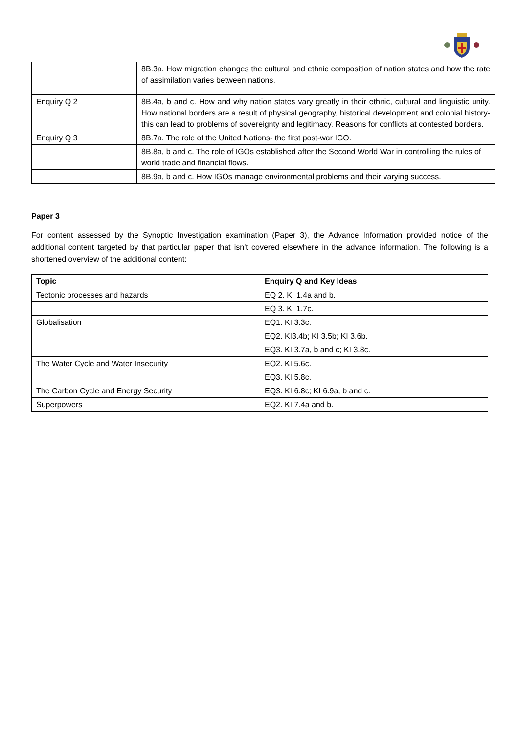| | 8B.3a. How migration changes the cultural and ethnic composition of nation states and how the rate of assimilation varies between nations. |
| Enquiry Q 2 | 8B.4a, b and c. How and why nation states vary greatly in their ethnic, cultural and linguistic unity. How national borders are a result of physical geography, historical development and colonial history- this can lead to problems of sovereignty and legitimacy. Reasons for conflicts at contested borders. |
| Enquiry Q 3 | 8B.7a. The role of the United Nations- the first post-war IGO. |
| | 8B.8a, b and c. The role of IGOs established after the Second World War in controlling the rules of world trade and financial flows. |
| | 8B.9a, b and c. How IGOs manage environmental problems and their varying success. |
Paper 3
For content assessed by the Synoptic Investigation examination (Paper 3), the Advance Information provided notice of the additional content targeted by that particular paper that isn't covered elsewhere in the advance information. The following is a shortened overview of the additional content:
| Topic | Enquiry Q and Key Ideas |
| --- | --- |
| Tectonic processes and hazards | EQ 2. KI 1.4a and b. |
| | EQ 3. KI 1.7c. |
| Globalisation | EQ1. KI 3.3c. |
| | EQ2. KI3.4b; KI 3.5b; KI 3.6b. |
| | EQ3. KI 3.7a, b and c; KI 3.8c. |
| The Water Cycle and Water Insecurity | EQ2. KI 5.6c. |
| | EQ3. KI 5.8c. |
| The Carbon Cycle and Energy Security | EQ3. KI 6.8c; KI 6.9a, b and c. |
| Superpowers | EQ2. KI 7.4a and b. |